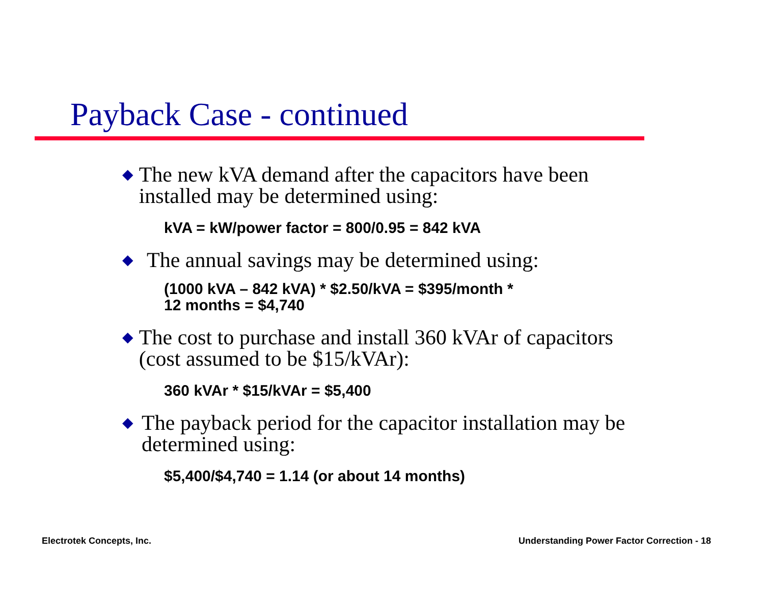Payback Case - continued
◆ The new kVA demand after the capacitors have been installed may be determined using:
kVA = kW/power factor = 800/0.95 = 842 kVA
◆ The annual savings may be determined using:
(1000 kVA – 842 kVA) * $2.50/kVA = $395/month *
12 months = $4,740
◆ The cost to purchase and install 360 kVAr of capacitors (cost assumed to be $15/kVAr):
360 kVAr * $15/kVAr = $5,400
◆ The payback period for the capacitor installation may be determined using:
$5,400/$4,740 = 1.14 (or about 14 months)
Electrotek Concepts, Inc.
Understanding Power Factor Correction - 18